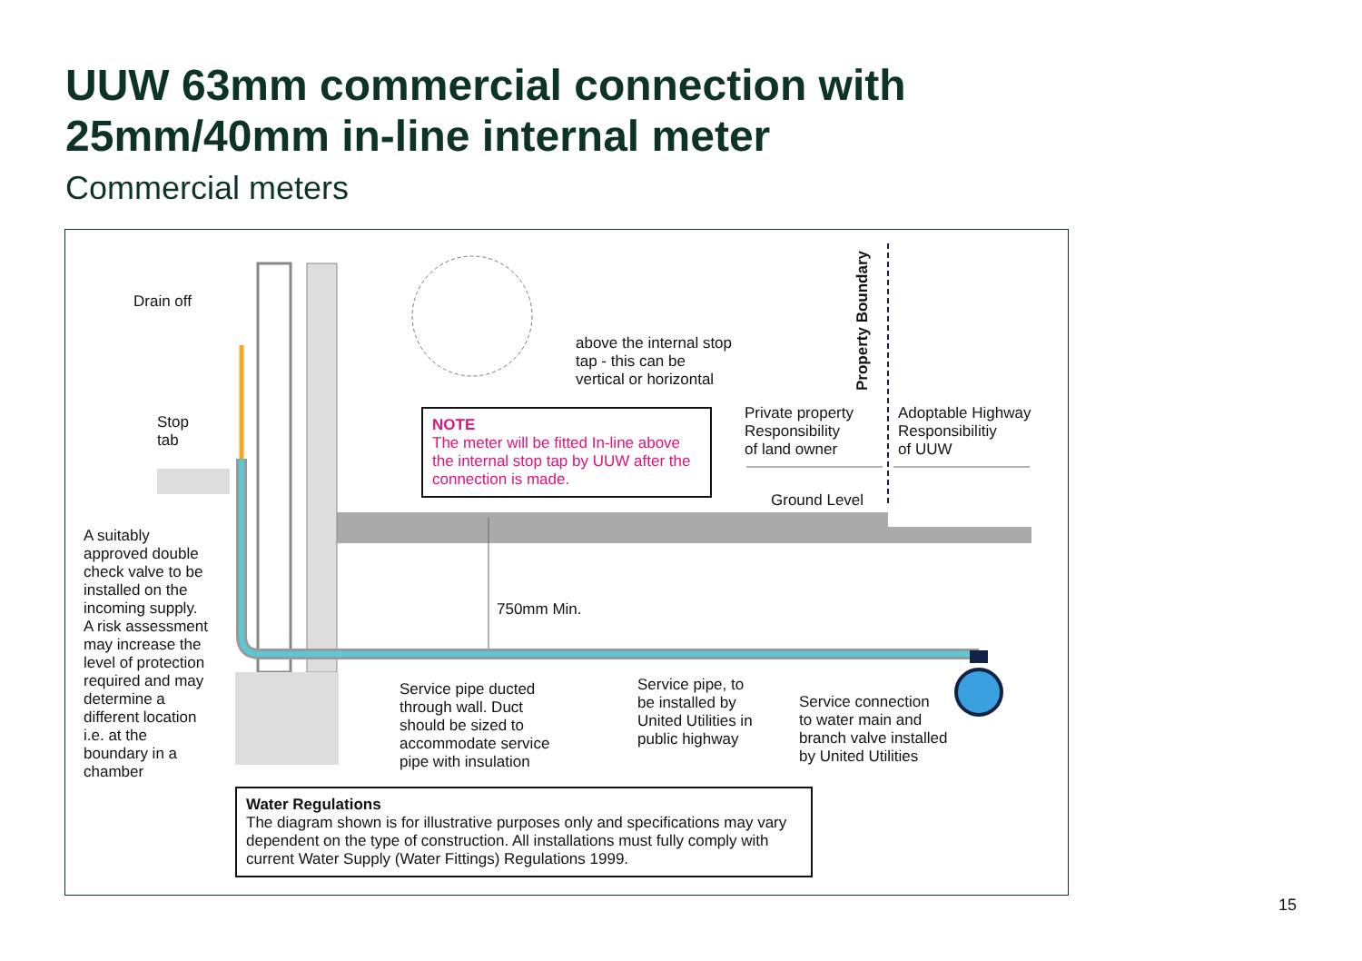UUW 63mm commercial connection with
25mm/40mm in-line internal meter
Commercial meters
Drain off
Stop
tab
A suitably
approved double
check valve to be
installed on the
incoming supply.
A risk assessment
may increase the
level of protection
required and may
determine a
different location
i.e. at the
boundary in a
chamber
above the internal stop
tap - this can be
vertical or horizontal
Property Boundary
Private property
Responsibility
of land owner
Adoptable Highway
Responsibilitiy
of UUW
Ground Level
NOTE
The meter will be fitted In-line above the internal stop tap by UUW after the connection is made.
750mm Min.
Service pipe ducted
through wall. Duct
should be sized to
accommodate service
pipe with insulation
Service pipe, to
be installed by
United Utilities in
public highway
Service connection
to water main and
branch valve installed
by United Utilities
Water Regulations
The diagram shown is for illustrative purposes only and specifications may vary dependent on the type of construction. All installations must fully comply with current Water Supply (Water Fittings) Regulations 1999.
15